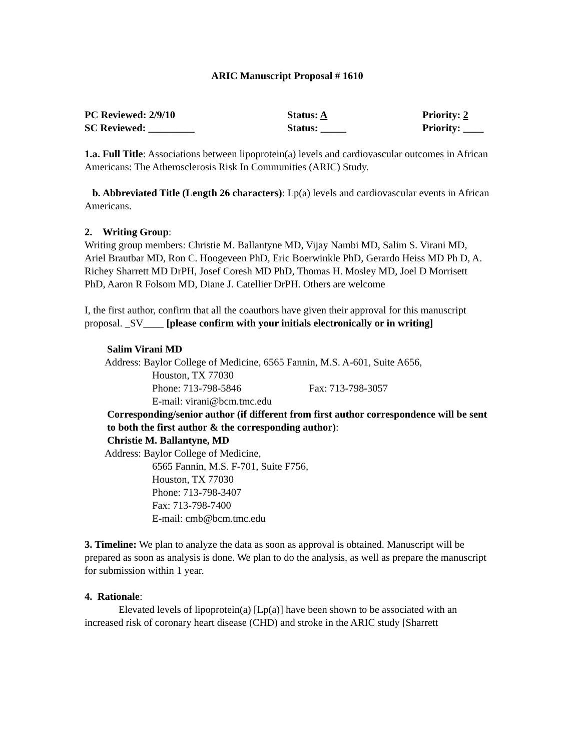ARIC Manuscript Proposal # 1610
| PC Reviewed: 2/9/10 | Status: A | Priority: 2 |
| SC Reviewed: _________ | Status: _____ | Priority: ____ |
1.a. Full Title: Associations between lipoprotein(a) levels and cardiovascular outcomes in African Americans: The Atherosclerosis Risk In Communities (ARIC) Study.
b. Abbreviated Title (Length 26 characters): Lp(a) levels and cardiovascular events in African Americans.
2. Writing Group:
Writing group members: Christie M. Ballantyne MD, Vijay Nambi MD, Salim S. Virani MD, Ariel Brautbar MD, Ron C. Hoogeveen PhD, Eric Boerwinkle PhD, Gerardo Heiss MD Ph D, A. Richey Sharrett MD DrPH, Josef Coresh MD PhD, Thomas H. Mosley MD, Joel D Morrisett PhD, Aaron R Folsom MD, Diane J. Catellier DrPH. Others are welcome
I, the first author, confirm that all the coauthors have given their approval for this manuscript proposal. _SV____ [please confirm with your initials electronically or in writing]
Salim Virani MD
Address: Baylor College of Medicine, 6565 Fannin, M.S. A-601, Suite A656,
Houston, TX 77030
Phone: 713-798-5846 Fax: 713-798-3057
E-mail: virani@bcm.tmc.edu
Corresponding/senior author (if different from first author correspondence will be sent to both the first author & the corresponding author):
Christie M. Ballantyne, MD
Address: Baylor College of Medicine,
6565 Fannin, M.S. F-701, Suite F756,
Houston, TX 77030
Phone: 713-798-3407
Fax: 713-798-7400
E-mail: cmb@bcm.tmc.edu
3. Timeline: We plan to analyze the data as soon as approval is obtained. Manuscript will be prepared as soon as analysis is done. We plan to do the analysis, as well as prepare the manuscript for submission within 1 year.
4. Rationale:
Elevated levels of lipoprotein(a) [Lp(a)] have been shown to be associated with an increased risk of coronary heart disease (CHD) and stroke in the ARIC study [Sharrett